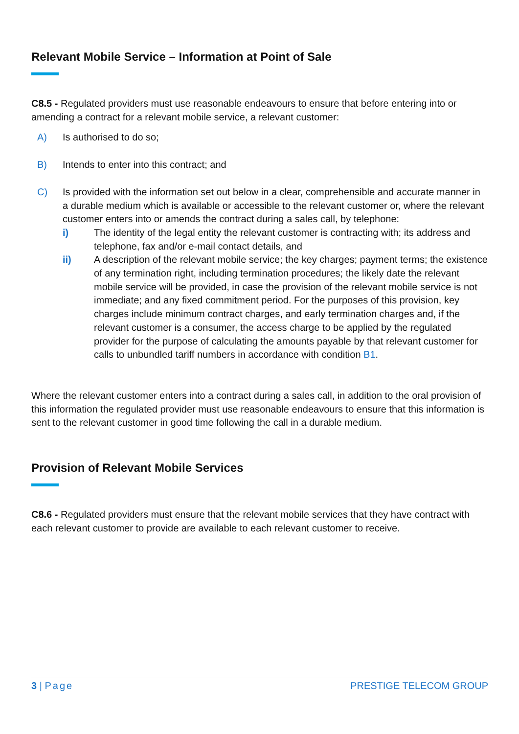Relevant Mobile Service – Information at Point of Sale
C8.5 - Regulated providers must use reasonable endeavours to ensure that before entering into or amending a contract for a relevant mobile service, a relevant customer:
A) Is authorised to do so;
B) Intends to enter into this contract; and
C) Is provided with the information set out below in a clear, comprehensible and accurate manner in a durable medium which is available or accessible to the relevant customer or, where the relevant customer enters into or amends the contract during a sales call, by telephone:
i) The identity of the legal entity the relevant customer is contracting with; its address and telephone, fax and/or e-mail contact details, and
ii) A description of the relevant mobile service; the key charges; payment terms; the existence of any termination right, including termination procedures; the likely date the relevant mobile service will be provided, in case the provision of the relevant mobile service is not immediate; and any fixed commitment period. For the purposes of this provision, key charges include minimum contract charges, and early termination charges and, if the relevant customer is a consumer, the access charge to be applied by the regulated provider for the purpose of calculating the amounts payable by that relevant customer for calls to unbundled tariff numbers in accordance with condition B1.
Where the relevant customer enters into a contract during a sales call, in addition to the oral provision of this information the regulated provider must use reasonable endeavours to ensure that this information is sent to the relevant customer in good time following the call in a durable medium.
Provision of Relevant Mobile Services
C8.6 - Regulated providers must ensure that the relevant mobile services that they have contract with each relevant customer to provide are available to each relevant customer to receive.
3 | Page PRESTIGE TELECOM GROUP